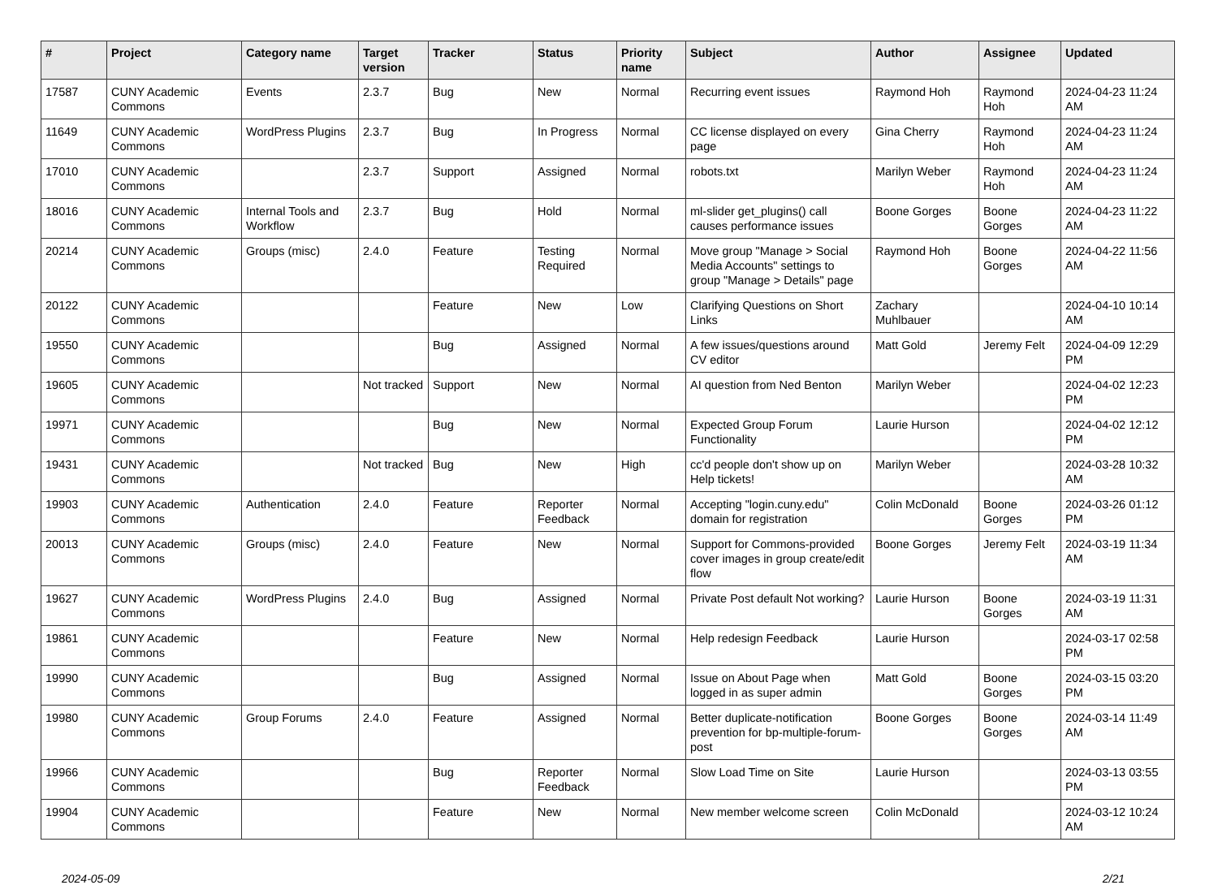| # | Project | Category name | Target version | Tracker | Status | Priority name | Subject | Author | Assignee | Updated |
| --- | --- | --- | --- | --- | --- | --- | --- | --- | --- | --- |
| 17587 | CUNY Academic Commons | Events | 2.3.7 | Bug | New | Normal | Recurring event issues | Raymond Hoh | Raymond Hoh | 2024-04-23 11:24 AM |
| 11649 | CUNY Academic Commons | WordPress Plugins | 2.3.7 | Bug | In Progress | Normal | CC license displayed on every page | Gina Cherry | Raymond Hoh | 2024-04-23 11:24 AM |
| 17010 | CUNY Academic Commons | | 2.3.7 | Support | Assigned | Normal | robots.txt | Marilyn Weber | Raymond Hoh | 2024-04-23 11:24 AM |
| 18016 | CUNY Academic Commons | Internal Tools and Workflow | 2.3.7 | Bug | Hold | Normal | ml-slider get_plugins() call causes performance issues | Boone Gorges | Boone Gorges | 2024-04-23 11:22 AM |
| 20214 | CUNY Academic Commons | Groups (misc) | 2.4.0 | Feature | Testing Required | Normal | Move group "Manage > Social Media Accounts" settings to group "Manage > Details" page | Raymond Hoh | Boone Gorges | 2024-04-22 11:56 AM |
| 20122 | CUNY Academic Commons | | | Feature | New | Low | Clarifying Questions on Short Links | Zachary Muhlbauer | | 2024-04-10 10:14 AM |
| 19550 | CUNY Academic Commons | | | Bug | Assigned | Normal | A few issues/questions around CV editor | Matt Gold | Jeremy Felt | 2024-04-09 12:29 PM |
| 19605 | CUNY Academic Commons | | Not tracked | Support | New | Normal | AI question from Ned Benton | Marilyn Weber | | 2024-04-02 12:23 PM |
| 19971 | CUNY Academic Commons | | | Bug | New | Normal | Expected Group Forum Functionality | Laurie Hurson | | 2024-04-02 12:12 PM |
| 19431 | CUNY Academic Commons | | Not tracked | Bug | New | High | cc'd people don't show up on Help tickets! | Marilyn Weber | | 2024-03-28 10:32 AM |
| 19903 | CUNY Academic Commons | Authentication | 2.4.0 | Feature | Reporter Feedback | Normal | Accepting "login.cuny.edu" domain for registration | Colin McDonald | Boone Gorges | 2024-03-26 01:12 PM |
| 20013 | CUNY Academic Commons | Groups (misc) | 2.4.0 | Feature | New | Normal | Support for Commons-provided cover images in group create/edit flow | Boone Gorges | Jeremy Felt | 2024-03-19 11:34 AM |
| 19627 | CUNY Academic Commons | WordPress Plugins | 2.4.0 | Bug | Assigned | Normal | Private Post default Not working? | Laurie Hurson | Boone Gorges | 2024-03-19 11:31 AM |
| 19861 | CUNY Academic Commons | | | Feature | New | Normal | Help redesign Feedback | Laurie Hurson | | 2024-03-17 02:58 PM |
| 19990 | CUNY Academic Commons | | | Bug | Assigned | Normal | Issue on About Page when logged in as super admin | Matt Gold | Boone Gorges | 2024-03-15 03:20 PM |
| 19980 | CUNY Academic Commons | Group Forums | 2.4.0 | Feature | Assigned | Normal | Better duplicate-notification prevention for bp-multiple-forum-post | Boone Gorges | Boone Gorges | 2024-03-14 11:49 AM |
| 19966 | CUNY Academic Commons | | | Bug | Reporter Feedback | Normal | Slow Load Time on Site | Laurie Hurson | | 2024-03-13 03:55 PM |
| 19904 | CUNY Academic Commons | | | Feature | New | Normal | New member welcome screen | Colin McDonald | | 2024-03-12 10:24 AM |
2024-05-09 2/21